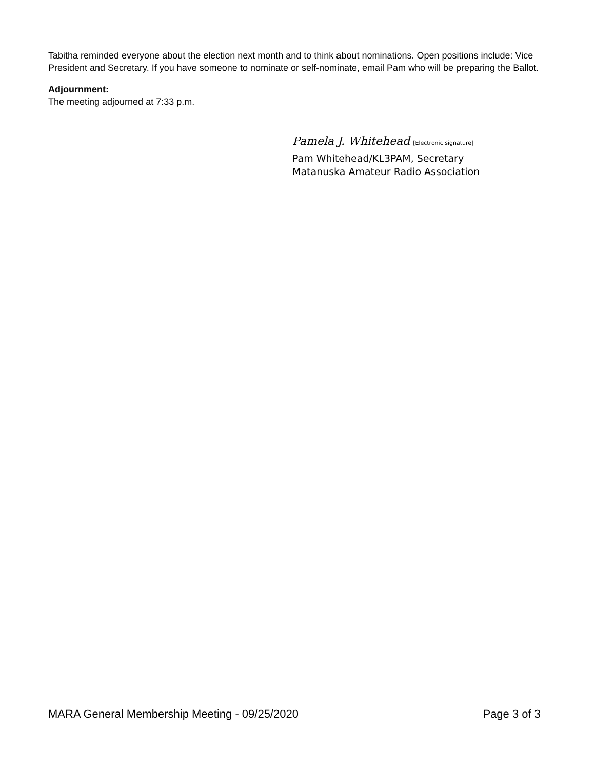Tabitha reminded everyone about the election next month and to think about nominations. Open positions include: Vice President and Secretary. If you have someone to nominate or self-nominate, email Pam who will be preparing the Ballot.
Adjournment:
The meeting adjourned at 7:33 p.m.
Pamela J. Whitehead [Electronic signature]
Pam Whitehead/KL3PAM, Secretary
Matanuska Amateur Radio Association
MARA General Membership Meeting - 09/25/2020 Page 3 of 3